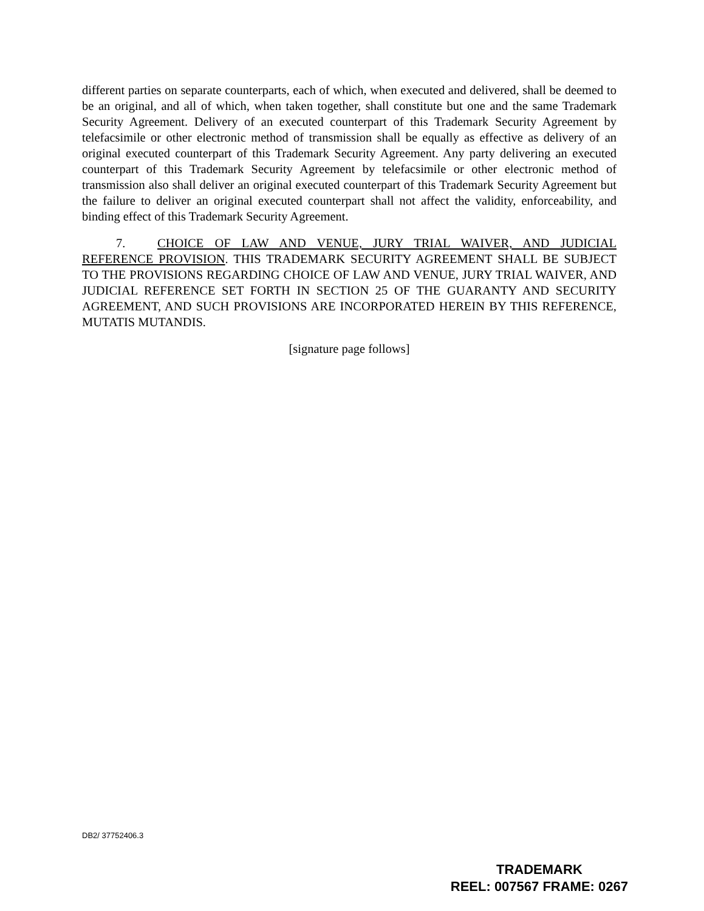different parties on separate counterparts, each of which, when executed and delivered, shall be deemed to be an original, and all of which, when taken together, shall constitute but one and the same Trademark Security Agreement. Delivery of an executed counterpart of this Trademark Security Agreement by telefacsimile or other electronic method of transmission shall be equally as effective as delivery of an original executed counterpart of this Trademark Security Agreement. Any party delivering an executed counterpart of this Trademark Security Agreement by telefacsimile or other electronic method of transmission also shall deliver an original executed counterpart of this Trademark Security Agreement but the failure to deliver an original executed counterpart shall not affect the validity, enforceability, and binding effect of this Trademark Security Agreement.
7. CHOICE OF LAW AND VENUE, JURY TRIAL WAIVER, AND JUDICIAL REFERENCE PROVISION. THIS TRADEMARK SECURITY AGREEMENT SHALL BE SUBJECT TO THE PROVISIONS REGARDING CHOICE OF LAW AND VENUE, JURY TRIAL WAIVER, AND JUDICIAL REFERENCE SET FORTH IN SECTION 25 OF THE GUARANTY AND SECURITY AGREEMENT, AND SUCH PROVISIONS ARE INCORPORATED HEREIN BY THIS REFERENCE, MUTATIS MUTANDIS.
[signature page follows]
DB2/ 37752406.3
TRADEMARK
REEL: 007567 FRAME: 0267